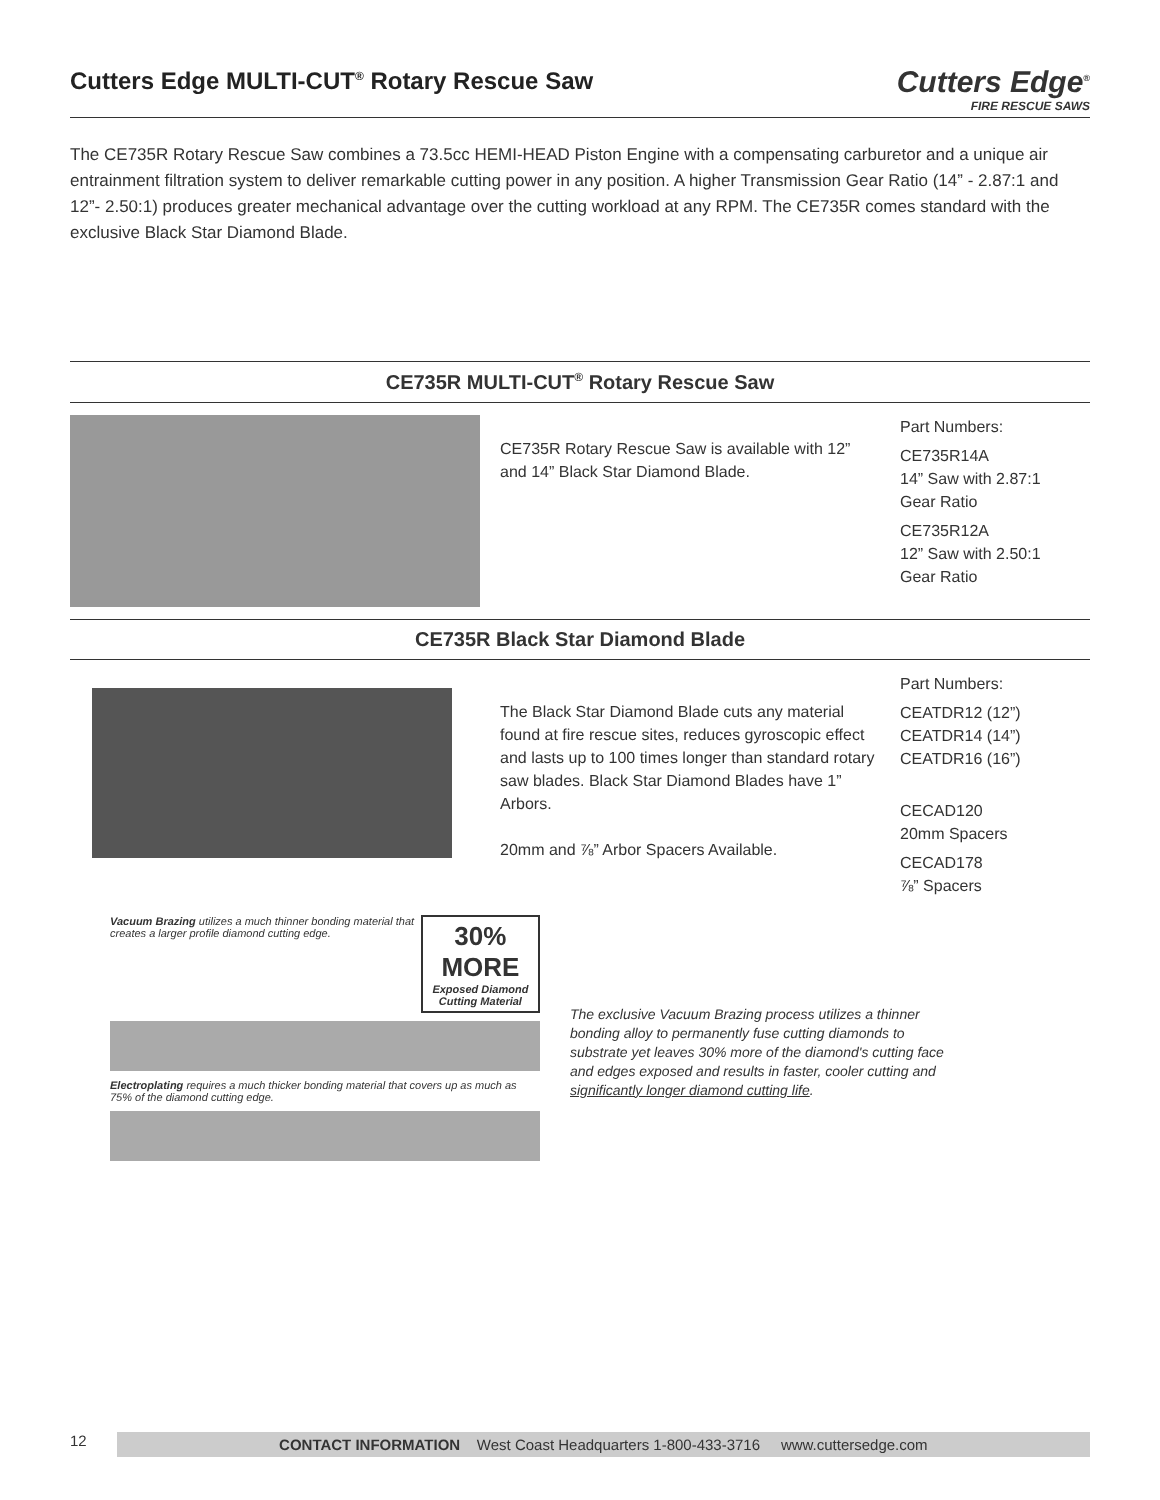Cutters Edge MULTI-CUT<sup>®</sup> Rotary Rescue Saw
Cutters Edge<sup>®</sup>
FIRE RESCUE SAWS
The CE735R Rotary Rescue Saw combines a 73.5cc HEMI-HEAD Piston Engine with a compensating carburetor and a unique air entrainment filtration system to deliver remarkable cutting power in any position. A higher Transmission Gear Ratio (14” - 2.87:1 and 12”- 2.50:1) produces greater mechanical advantage over the cutting workload at any RPM. The CE735R comes standard with the exclusive Black Star Diamond Blade.
CE735R MULTI-CUT<sup>®</sup> Rotary Rescue Saw
CE735R Rotary Rescue Saw is available with 12” and 14” Black Star Diamond Blade.
Part Numbers:
CE735R14A
14” Saw with 2.87:1
Gear Ratio
CE735R12A
12” Saw with 2.50:1
Gear Ratio
CE735R Black Star Diamond Blade
The Black Star Diamond Blade cuts any material found at fire rescue sites, reduces gyroscopic effect and lasts up to 100 times longer than standard rotary saw blades. Black Star Diamond Blades have 1” Arbors.
20mm and ⅞” Arbor Spacers Available.
Part Numbers:
CEATDR12 (12”)
CEATDR14 (14”)
CEATDR16 (16”)
CECAD120
20mm Spacers
CECAD178
⅞” Spacers
Vacuum Brazing utilizes a much thinner bonding material that creates a larger profile diamond cutting edge.
30% MORE
Exposed Diamond Cutting Material
Electroplating requires a much thicker bonding material that covers up as much as 75% of the diamond cutting edge.
The exclusive Vacuum Brazing process utilizes a thinner bonding alloy to permanently fuse cutting diamonds to substrate yet leaves 30% more of the diamond's cutting face and edges exposed and results in faster, cooler cutting and significantly longer diamond cutting life.
12
CONTACT INFORMATION West Coast Headquarters 1-800-433-3716 www.cuttersedge.com